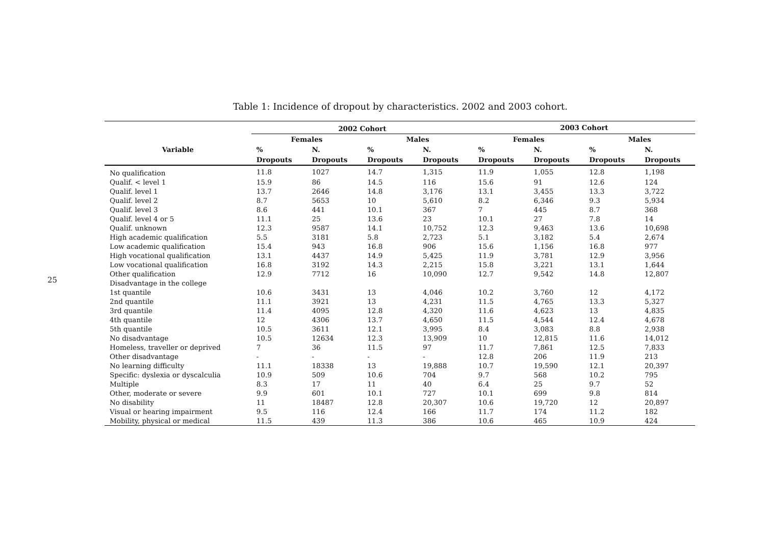25
Table 1: Incidence of dropout by characteristics. 2002 and 2003 cohort.
| | 2002 Cohort | | | | 2003 Cohort | | | |
| --- | --- | --- | --- | --- | --- | --- | --- | --- |
| Variable | Females | | Males | | Females | | Males | |
| | % | N. | % | N. | % | N. | % | N. |
| | Dropouts | Dropouts | Dropouts | Dropouts | Dropouts | Dropouts | Dropouts | Dropouts |
| No qualification | 11.8 | 1027 | 14.7 | 1,315 | 11.9 | 1,055 | 12.8 | 1,198 |
| Qualif. < level 1 | 15.9 | 86 | 14.5 | 116 | 15.6 | 91 | 12.6 | 124 |
| Qualif. level 1 | 13.7 | 2646 | 14.8 | 3,176 | 13.1 | 3,455 | 13.3 | 3,722 |
| Qualif. level 2 | 8.7 | 5653 | 10 | 5,610 | 8.2 | 6,346 | 9.3 | 5,934 |
| Qualif. level 3 | 8.6 | 441 | 10.1 | 367 | 7 | 445 | 8.7 | 368 |
| Qualif. level 4 or 5 | 11.1 | 25 | 13.6 | 23 | 10.1 | 27 | 7.8 | 14 |
| Qualif. unknown | 12.3 | 9587 | 14.1 | 10,752 | 12.3 | 9,463 | 13.6 | 10,698 |
| High academic qualification | 5.5 | 3181 | 5.8 | 2,723 | 5.1 | 3,182 | 5.4 | 2,674 |
| Low academic qualification | 15.4 | 943 | 16.8 | 906 | 15.6 | 1,156 | 16.8 | 977 |
| High vocational qualification | 13.1 | 4437 | 14.9 | 5,425 | 11.9 | 3,781 | 12.9 | 3,956 |
| Low vocational qualification | 16.8 | 3192 | 14.3 | 2,215 | 15.8 | 3,221 | 13.1 | 1,644 |
| Other qualification | 12.9 | 7712 | 16 | 10,090 | 12.7 | 9,542 | 14.8 | 12,807 |
| Disadvantage in the college | | | | | | | | |
| 1st quantile | 10.6 | 3431 | 13 | 4,046 | 10.2 | 3,760 | 12 | 4,172 |
| 2nd quantile | 11.1 | 3921 | 13 | 4,231 | 11.5 | 4,765 | 13.3 | 5,327 |
| 3rd quantile | 11.4 | 4095 | 12.8 | 4,320 | 11.6 | 4,623 | 13 | 4,835 |
| 4th quantile | 12 | 4306 | 13.7 | 4,650 | 11.5 | 4,544 | 12.4 | 4,678 |
| 5th quantile | 10.5 | 3611 | 12.1 | 3,995 | 8.4 | 3,083 | 8.8 | 2,938 |
| No disadvantage | 10.5 | 12634 | 12.3 | 13,909 | 10 | 12,815 | 11.6 | 14,012 |
| Homeless, traveller or deprived | 7 | 36 | 11.5 | 97 | 11.7 | 7,861 | 12.5 | 7,833 |
| Other disadvantage | - | - | - | - | 12.8 | 206 | 11.9 | 213 |
| No learning difficulty | 11.1 | 18338 | 13 | 19,888 | 10.7 | 19,590 | 12.1 | 20,397 |
| Specific: dyslexia or dyscalculia | 10.9 | 509 | 10.6 | 704 | 9.7 | 568 | 10.2 | 795 |
| Multiple | 8.3 | 17 | 11 | 40 | 6.4 | 25 | 9.7 | 52 |
| Other, moderate or severe | 9.9 | 601 | 10.1 | 727 | 10.1 | 699 | 9.8 | 814 |
| No disability | 11 | 18487 | 12.8 | 20,307 | 10.6 | 19,720 | 12 | 20,897 |
| Visual or hearing impairment | 9.5 | 116 | 12.4 | 166 | 11.7 | 174 | 11.2 | 182 |
| Mobility, physical or medical | 11.5 | 439 | 11.3 | 386 | 10.6 | 465 | 10.9 | 424 |